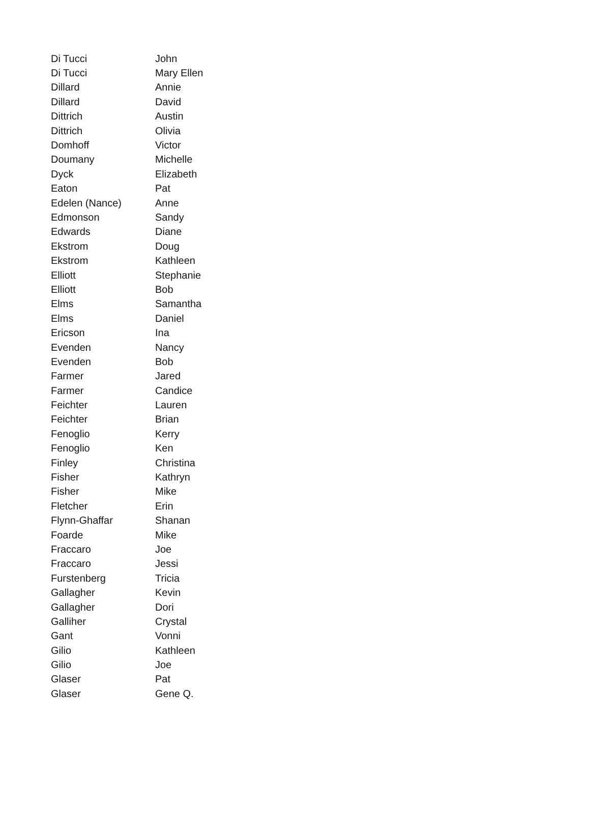| Di Tucci | John |
| Di Tucci | Mary Ellen |
| Dillard | Annie |
| Dillard | David |
| Dittrich | Austin |
| Dittrich | Olivia |
| Domhoff | Victor |
| Doumany | Michelle |
| Dyck | Elizabeth |
| Eaton | Pat |
| Edelen (Nance) | Anne |
| Edmonson | Sandy |
| Edwards | Diane |
| Ekstrom | Doug |
| Ekstrom | Kathleen |
| Elliott | Stephanie |
| Elliott | Bob |
| Elms | Samantha |
| Elms | Daniel |
| Ericson | Ina |
| Evenden | Nancy |
| Evenden | Bob |
| Farmer | Jared |
| Farmer | Candice |
| Feichter | Lauren |
| Feichter | Brian |
| Fenoglio | Kerry |
| Fenoglio | Ken |
| Finley | Christina |
| Fisher | Kathryn |
| Fisher | Mike |
| Fletcher | Erin |
| Flynn-Ghaffar | Shanan |
| Foarde | Mike |
| Fraccaro | Joe |
| Fraccaro | Jessi |
| Furstenberg | Tricia |
| Gallagher | Kevin |
| Gallagher | Dori |
| Galliher | Crystal |
| Gant | Vonni |
| Gilio | Kathleen |
| Gilio | Joe |
| Glaser | Pat |
| Glaser | Gene Q. |